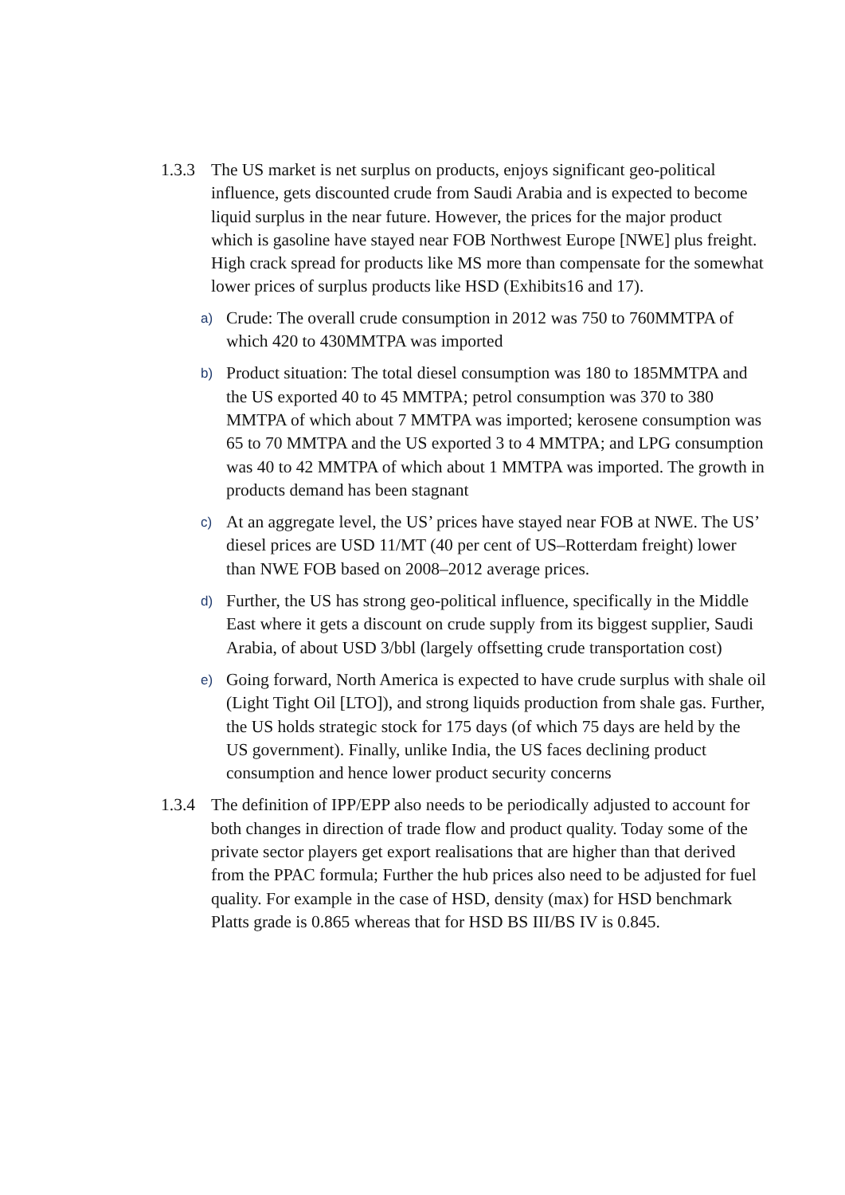1.3.3
The US market is net surplus on products, enjoys significant geo-political influence, gets discounted crude from Saudi Arabia and is expected to become liquid surplus in the near future. However, the prices for the major product which is gasoline have stayed near FOB Northwest Europe [NWE] plus freight. High crack spread for products like MS more than compensate for the somewhat lower prices of surplus products like HSD (Exhibits16 and 17).
a)
Crude: The overall crude consumption in 2012 was 750 to 760MMTPA of which 420 to 430MMTPA was imported
b)
Product situation: The total diesel consumption was 180 to 185MMTPA and the US exported 40 to 45 MMTPA; petrol consumption was 370 to 380 MMTPA of which about 7 MMTPA was imported; kerosene consumption was 65 to 70 MMTPA and the US exported 3 to 4 MMTPA; and LPG consumption was 40 to 42 MMTPA of which about 1 MMTPA was imported. The growth in products demand has been stagnant
c)
At an aggregate level, the US’ prices have stayed near FOB at NWE. The US’ diesel prices are USD 11/MT (40 per cent of US–Rotterdam freight) lower than NWE FOB based on 2008–2012 average prices.
d)
Further, the US has strong geo-political influence, specifically in the Middle East where it gets a discount on crude supply from its biggest supplier, Saudi Arabia, of about USD 3/bbl (largely offsetting crude transportation cost)
e)
Going forward, North America is expected to have crude surplus with shale oil (Light Tight Oil [LTO]), and strong liquids production from shale gas. Further, the US holds strategic stock for 175 days (of which 75 days are held by the US government). Finally, unlike India, the US faces declining product consumption and hence lower product security concerns
1.3.4
The definition of IPP/EPP also needs to be periodically adjusted to account for both changes in direction of trade flow and product quality. Today some of the private sector players get export realisations that are higher than that derived from the PPAC formula; Further the hub prices also need to be adjusted for fuel quality. For example in the case of HSD, density (max) for HSD benchmark Platts grade is 0.865 whereas that for HSD BS III/BS IV is 0.845.